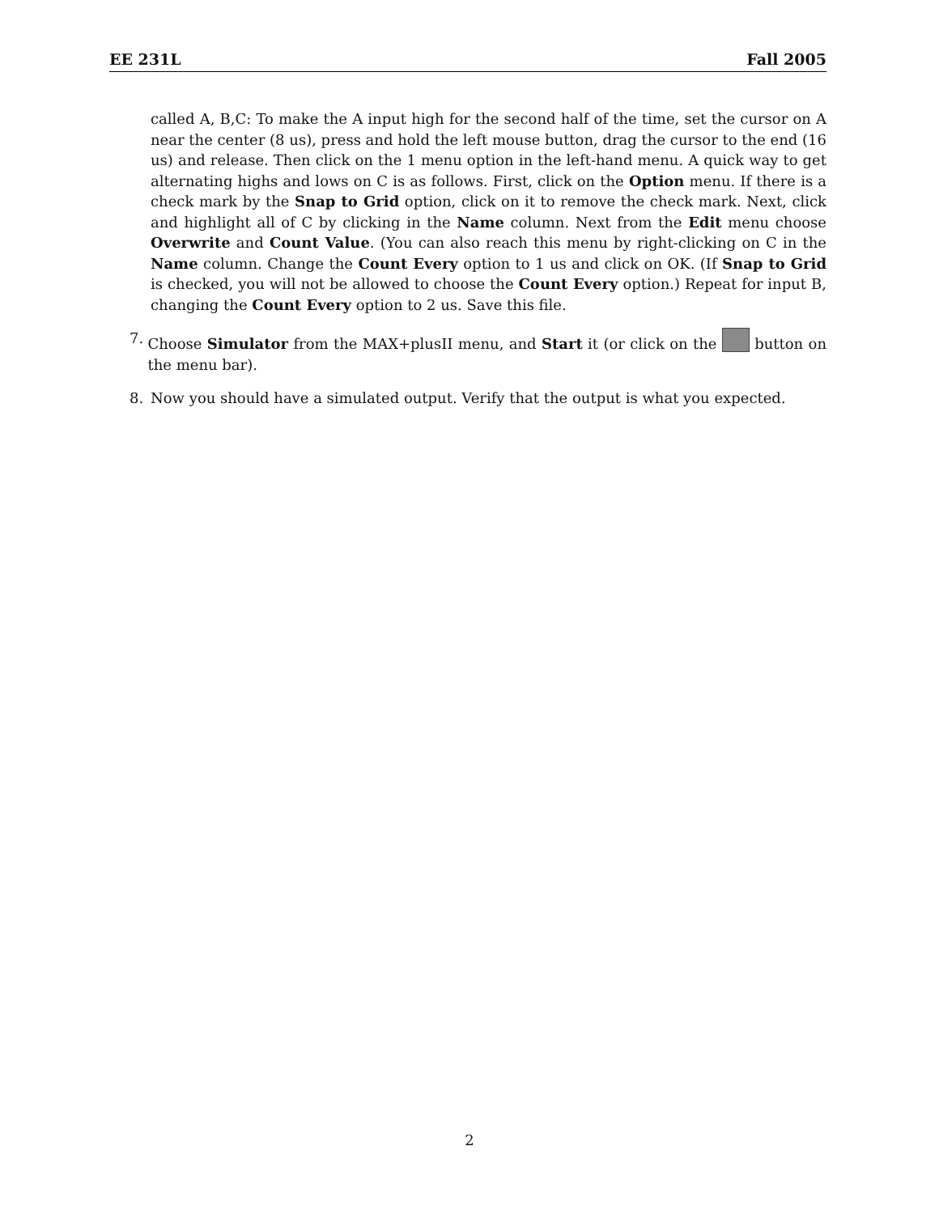EE 231L Fall 2005
called A, B,C: To make the A input high for the second half of the time, set the cursor on A near the center (8 us), press and hold the left mouse button, drag the cursor to the end (16 us) and release. Then click on the 1 menu option in the left-hand menu. A quick way to get alternating highs and lows on C is as follows. First, click on the Option menu. If there is a check mark by the Snap to Grid option, click on it to remove the check mark. Next, click and highlight all of C by clicking in the Name column. Next from the Edit menu choose Overwrite and Count Value. (You can also reach this menu by right-clicking on C in the Name column. Change the Count Every option to 1 us and click on OK. (If Snap to Grid is checked, you will not be allowed to choose the Count Every option.) Repeat for input B, changing the Count Every option to 2 us. Save this file.
7. Choose Simulator from the MAX+plusII menu, and Start it (or click on the button on the menu bar).
8. Now you should have a simulated output. Verify that the output is what you expected.
2